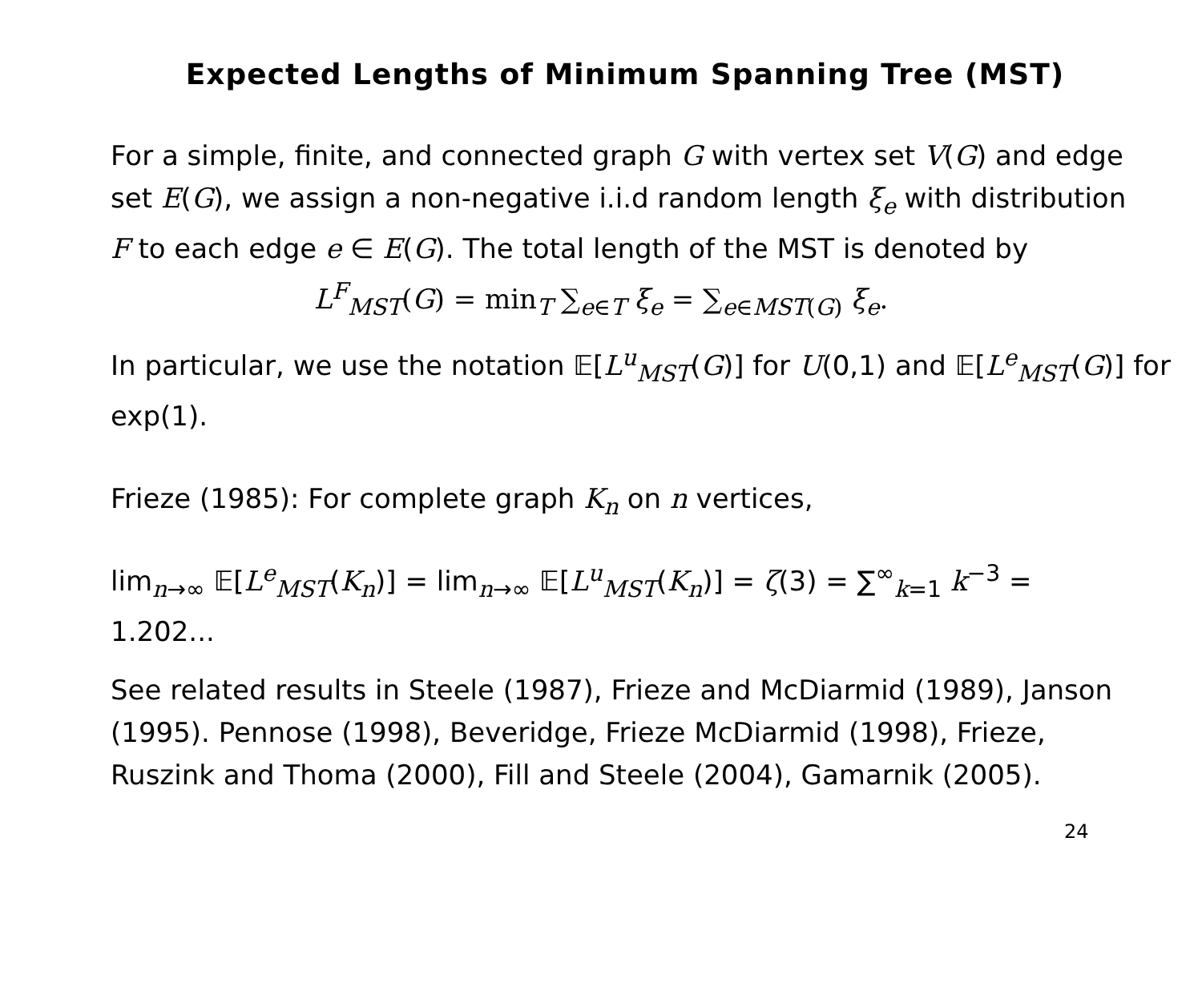Expected Lengths of Minimum Spanning Tree (MST)
For a simple, finite, and connected graph G with vertex set V(G) and edge set E(G), we assign a non-negative i.i.d random length ξ<sub>e</sub> with distribution F to each edge e ∈ E(G). The total length of the MST is denoted by
L<sup>F</sup><sub>MST</sub>(G) = min<sub>T</sub> ∑<sub>e∈T</sub> ξ<sub>e</sub> = ∑<sub>e∈MST(G)</sub> ξ<sub>e</sub>.
In particular, we use the notation 𝔼[L<sup>u</sup><sub>MST</sub>(G)] for U(0,1) and 𝔼[L<sup>e</sup><sub>MST</sub>(G)] for exp(1).
Frieze (1985): For complete graph K<sub>n</sub> on n vertices,
lim<sub>n→∞</sub> 𝔼[L<sup>e</sup><sub>MST</sub>(K<sub>n</sub>)] = lim<sub>n→∞</sub> 𝔼[L<sup>u</sup><sub>MST</sub>(K<sub>n</sub>)] = ζ(3) = ∑<sup>∞</sup><sub>k=1</sub> k<sup>−3</sup> = 1.202...
See related results in Steele (1987), Frieze and McDiarmid (1989), Janson (1995). Pennose (1998), Beveridge, Frieze McDiarmid (1998), Frieze, Ruszink and Thoma (2000), Fill and Steele (2004), Gamarnik (2005).
24